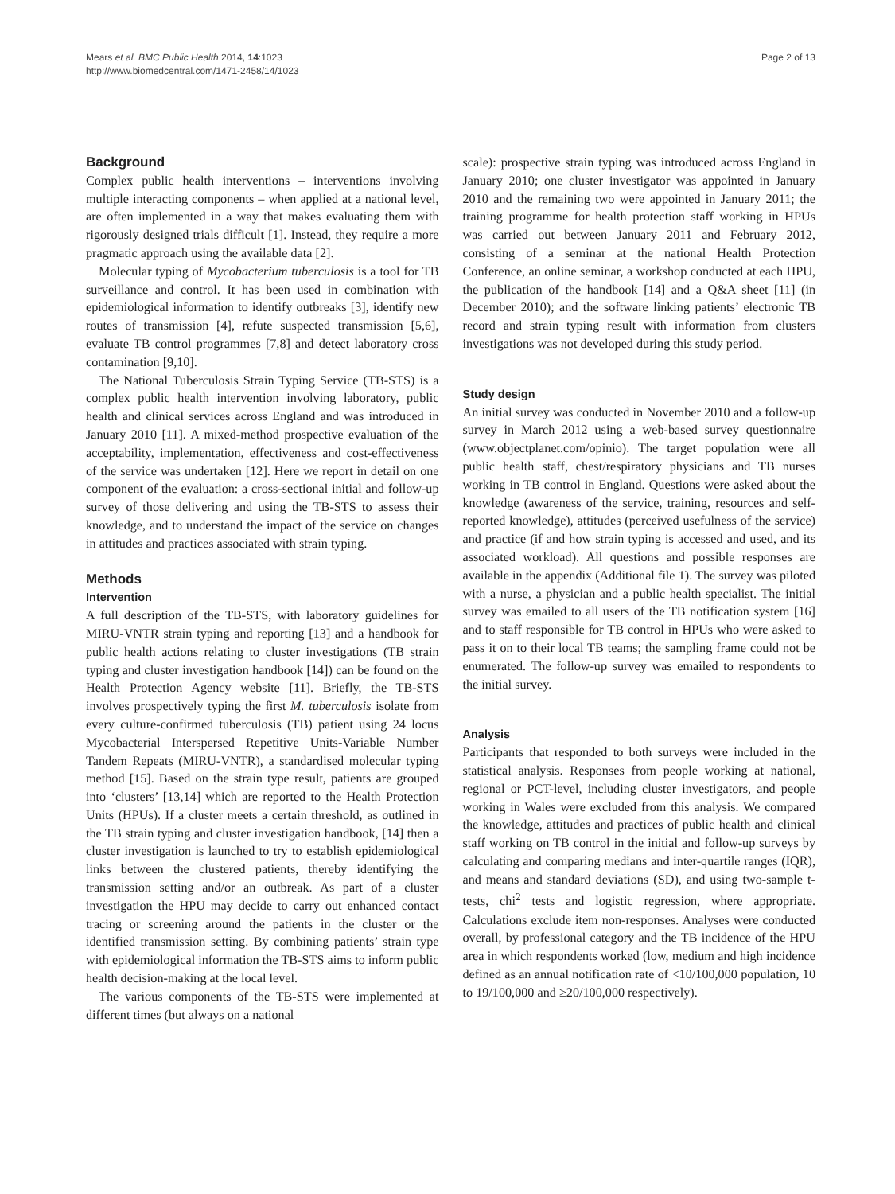Mears et al. BMC Public Health 2014, 14:1023
http://www.biomedcentral.com/1471-2458/14/1023
Page 2 of 13
Background
Complex public health interventions – interventions involving multiple interacting components – when applied at a national level, are often implemented in a way that makes evaluating them with rigorously designed trials difficult [1]. Instead, they require a more pragmatic approach using the available data [2].
Molecular typing of Mycobacterium tuberculosis is a tool for TB surveillance and control. It has been used in combination with epidemiological information to identify outbreaks [3], identify new routes of transmission [4], refute suspected transmission [5,6], evaluate TB control programmes [7,8] and detect laboratory cross contamination [9,10].
The National Tuberculosis Strain Typing Service (TB-STS) is a complex public health intervention involving laboratory, public health and clinical services across England and was introduced in January 2010 [11]. A mixed-method prospective evaluation of the acceptability, implementation, effectiveness and cost-effectiveness of the service was undertaken [12]. Here we report in detail on one component of the evaluation: a cross-sectional initial and follow-up survey of those delivering and using the TB-STS to assess their knowledge, and to understand the impact of the service on changes in attitudes and practices associated with strain typing.
Methods
Intervention
A full description of the TB-STS, with laboratory guidelines for MIRU-VNTR strain typing and reporting [13] and a handbook for public health actions relating to cluster investigations (TB strain typing and cluster investigation handbook [14]) can be found on the Health Protection Agency website [11]. Briefly, the TB-STS involves prospectively typing the first M. tuberculosis isolate from every culture-confirmed tuberculosis (TB) patient using 24 locus Mycobacterial Interspersed Repetitive Units-Variable Number Tandem Repeats (MIRU-VNTR), a standardised molecular typing method [15]. Based on the strain type result, patients are grouped into ‘clusters’ [13,14] which are reported to the Health Protection Units (HPUs). If a cluster meets a certain threshold, as outlined in the TB strain typing and cluster investigation handbook, [14] then a cluster investigation is launched to try to establish epidemiological links between the clustered patients, thereby identifying the transmission setting and/or an outbreak. As part of a cluster investigation the HPU may decide to carry out enhanced contact tracing or screening around the patients in the cluster or the identified transmission setting. By combining patients’ strain type with epidemiological information the TB-STS aims to inform public health decision-making at the local level.
The various components of the TB-STS were implemented at different times (but always on a national
scale): prospective strain typing was introduced across England in January 2010; one cluster investigator was appointed in January 2010 and the remaining two were appointed in January 2011; the training programme for health protection staff working in HPUs was carried out between January 2011 and February 2012, consisting of a seminar at the national Health Protection Conference, an online seminar, a workshop conducted at each HPU, the publication of the handbook [14] and a Q&A sheet [11] (in December 2010); and the software linking patients’ electronic TB record and strain typing result with information from clusters investigations was not developed during this study period.
Study design
An initial survey was conducted in November 2010 and a follow-up survey in March 2012 using a web-based survey questionnaire (www.objectplanet.com/opinio). The target population were all public health staff, chest/respiratory physicians and TB nurses working in TB control in England. Questions were asked about the knowledge (awareness of the service, training, resources and self-reported knowledge), attitudes (perceived usefulness of the service) and practice (if and how strain typing is accessed and used, and its associated workload). All questions and possible responses are available in the appendix (Additional file 1). The survey was piloted with a nurse, a physician and a public health specialist. The initial survey was emailed to all users of the TB notification system [16] and to staff responsible for TB control in HPUs who were asked to pass it on to their local TB teams; the sampling frame could not be enumerated. The follow-up survey was emailed to respondents to the initial survey.
Analysis
Participants that responded to both surveys were included in the statistical analysis. Responses from people working at national, regional or PCT-level, including cluster investigators, and people working in Wales were excluded from this analysis. We compared the knowledge, attitudes and practices of public health and clinical staff working on TB control in the initial and follow-up surveys by calculating and comparing medians and inter-quartile ranges (IQR), and means and standard deviations (SD), and using two-sample t-tests, chi<sup>2</sup> tests and logistic regression, where appropriate. Calculations exclude item non-responses. Analyses were conducted overall, by professional category and the TB incidence of the HPU area in which respondents worked (low, medium and high incidence defined as an annual notification rate of <10/100,000 population, 10 to 19/100,000 and ≥20/100,000 respectively).